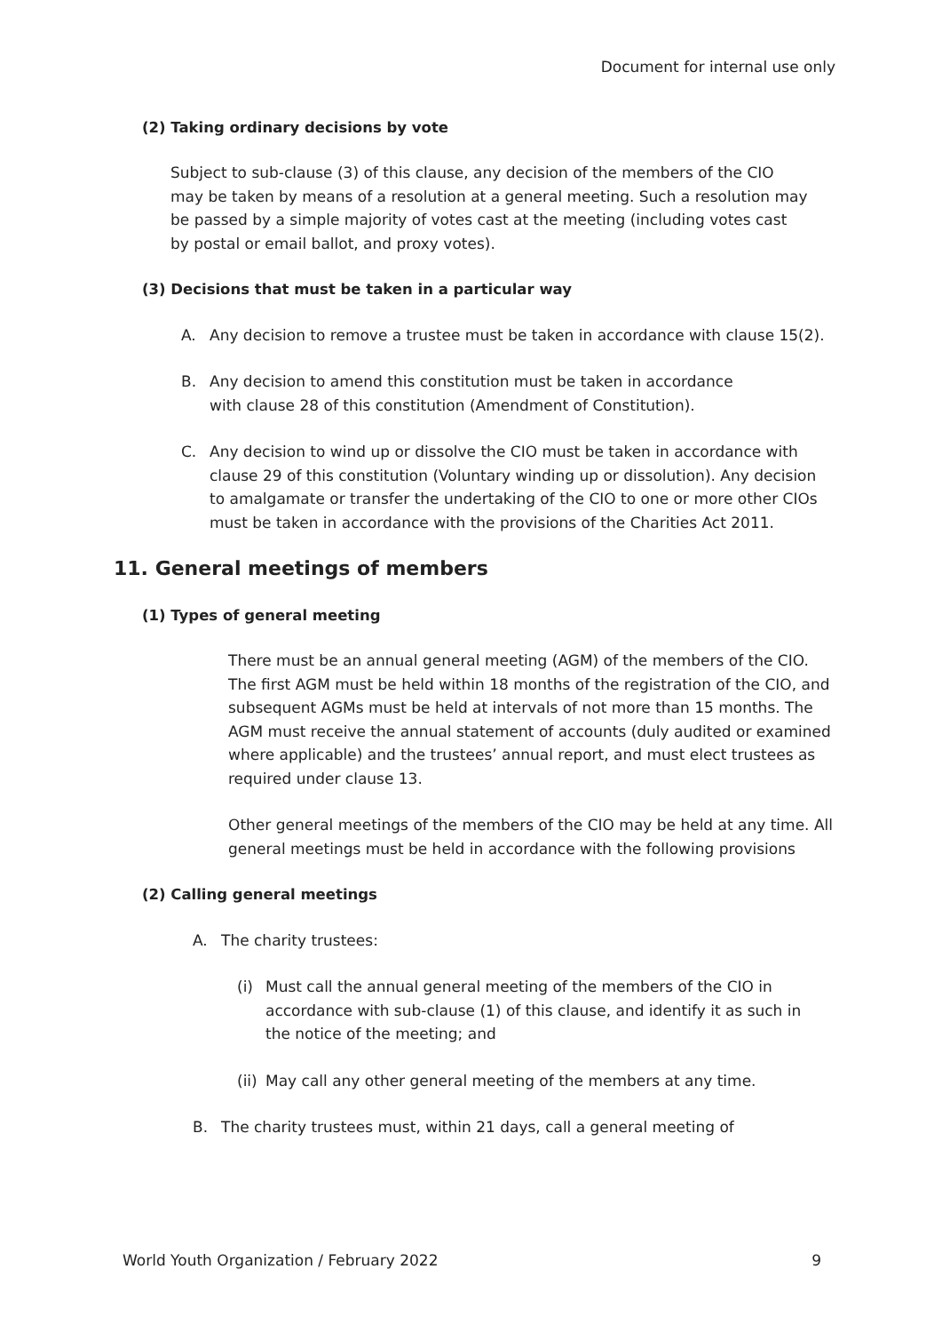Document for internal use only
(2) Taking ordinary decisions by vote
Subject to sub-clause (3) of this clause, any decision of the members of the CIO may be taken by means of a resolution at a general meeting. Such a resolution may be passed by a simple majority of votes cast at the meeting (including votes cast by postal or email ballot, and proxy votes).
(3) Decisions that must be taken in a particular way
A. Any decision to remove a trustee must be taken in accordance with clause 15(2).
B. Any decision to amend this constitution must be taken in accordance
with clause 28 of this constitution (Amendment of Constitution).
C. Any decision to wind up or dissolve the CIO must be taken in accordance with clause 29 of this constitution (Voluntary winding up or dissolution). Any decision to amalgamate or transfer the undertaking of the CIO to one or more other CIOs must be taken in accordance with the provisions of the Charities Act 2011.
11. General meetings of members
(1) Types of general meeting
There must be an annual general meeting (AGM) of the members of the CIO. The first AGM must be held within 18 months of the registration of the CIO, and subsequent AGMs must be held at intervals of not more than 15 months. The AGM must receive the annual statement of accounts (duly audited or examined where applicable) and the trustees’ annual report, and must elect trustees as required under clause 13.
Other general meetings of the members of the CIO may be held at any time. All general meetings must be held in accordance with the following provisions
(2) Calling general meetings
A. The charity trustees:
(i) Must call the annual general meeting of the members of the CIO in accordance with sub-clause (1) of this clause, and identify it as such in the notice of the meeting; and
(ii) May call any other general meeting of the members at any time.
B. The charity trustees must, within 21 days, call a general meeting of
World Youth Organization / February 2022 9